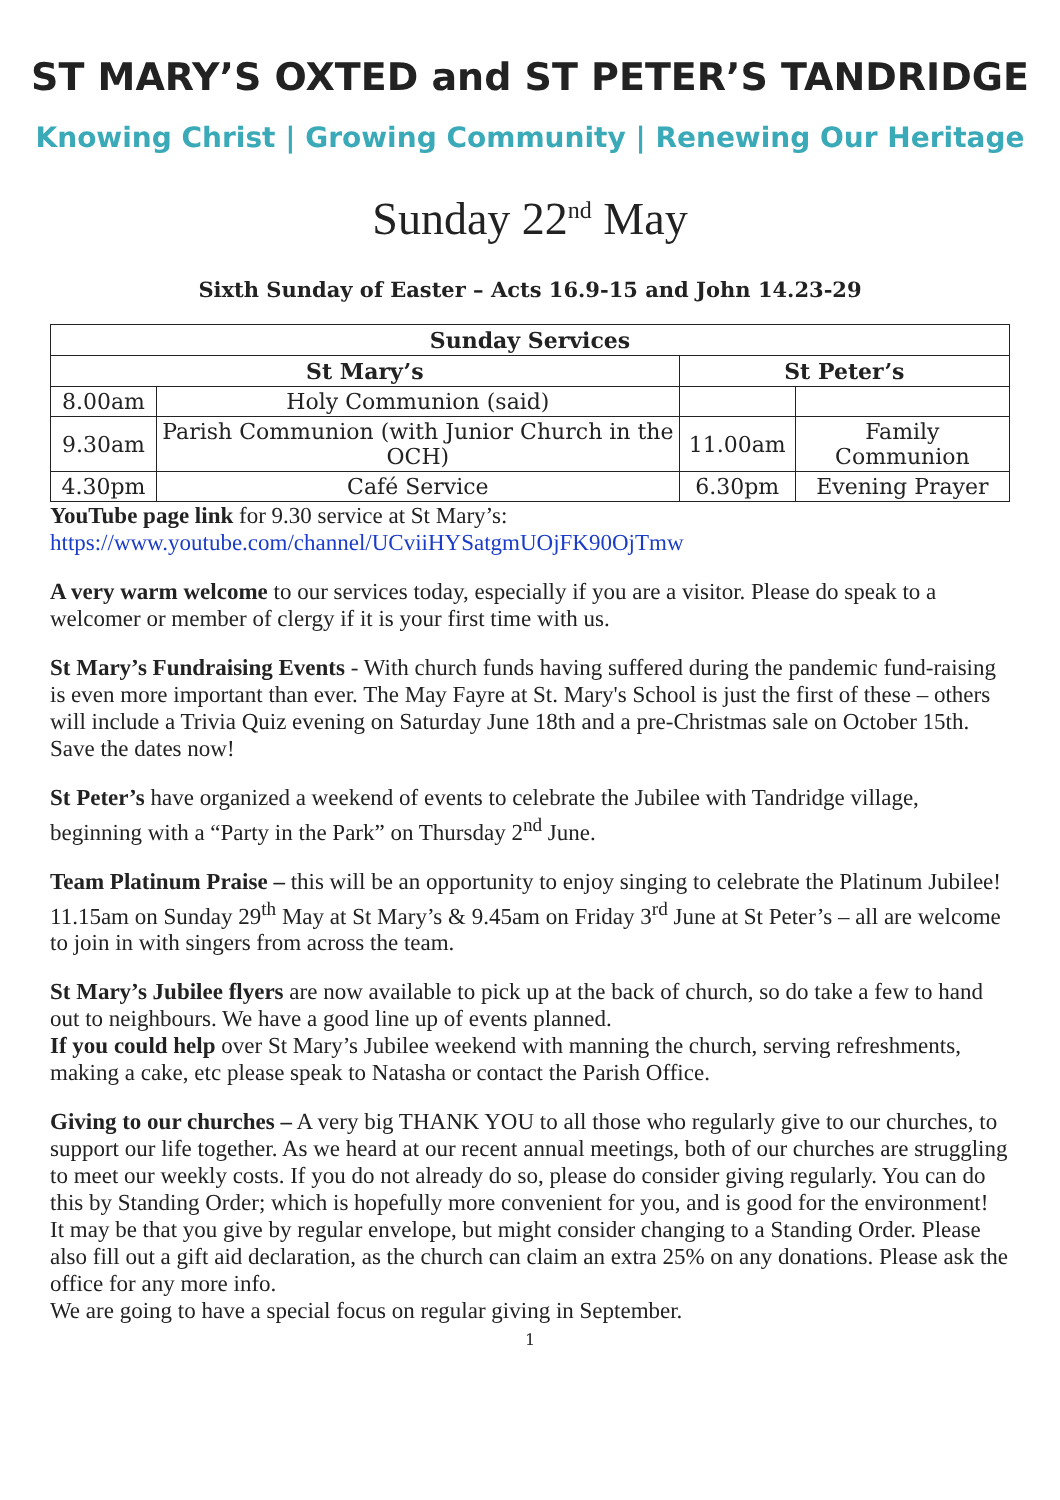ST MARY’S OXTED and ST PETER’S TANDRIDGE
Knowing Christ | Growing Community | Renewing Our Heritage
Sunday 22<sup>nd</sup> May
Sixth Sunday of Easter – Acts 16.9-15 and John 14.23-29
| Sunday Services | | | |
| --- | --- | --- | --- |
| St Mary’s | | St Peter’s | |
| 8.00am | Holy Communion (said) | | |
| 9.30am | Parish Communion (with Junior Church in the OCH) | 11.00am | Family Communion |
| 4.30pm | Café Service | 6.30pm | Evening Prayer |
YouTube page link for 9.30 service at St Mary’s:
https://www.youtube.com/channel/UCviiHYSatgmUOjFK90OjTmw
A very warm welcome to our services today, especially if you are a visitor. Please do speak to a welcomer or member of clergy if it is your first time with us.
St Mary’s Fundraising Events - With church funds having suffered during the pandemic fund-raising is even more important than ever. The May Fayre at St. Mary's School is just the first of these – others will include a Trivia Quiz evening on Saturday June 18th and a pre-Christmas sale on October 15th. Save the dates now!
St Peter’s have organized a weekend of events to celebrate the Jubilee with Tandridge village, beginning with a “Party in the Park” on Thursday 2<sup>nd</sup> June.
Team Platinum Praise – this will be an opportunity to enjoy singing to celebrate the Platinum Jubilee! 11.15am on Sunday 29<sup>th</sup> May at St Mary’s & 9.45am on Friday 3<sup>rd</sup> June at St Peter’s – all are welcome to join in with singers from across the team.
St Mary’s Jubilee flyers are now available to pick up at the back of church, so do take a few to hand out to neighbours. We have a good line up of events planned.
If you could help over St Mary’s Jubilee weekend with manning the church, serving refreshments, making a cake, etc please speak to Natasha or contact the Parish Office.
Giving to our churches – A very big THANK YOU to all those who regularly give to our churches, to support our life together. As we heard at our recent annual meetings, both of our churches are struggling to meet our weekly costs. If you do not already do so, please do consider giving regularly. You can do this by Standing Order; which is hopefully more convenient for you, and is good for the environment!
It may be that you give by regular envelope, but might consider changing to a Standing Order. Please also fill out a gift aid declaration, as the church can claim an extra 25% on any donations. Please ask the office for any more info.
We are going to have a special focus on regular giving in September.
1